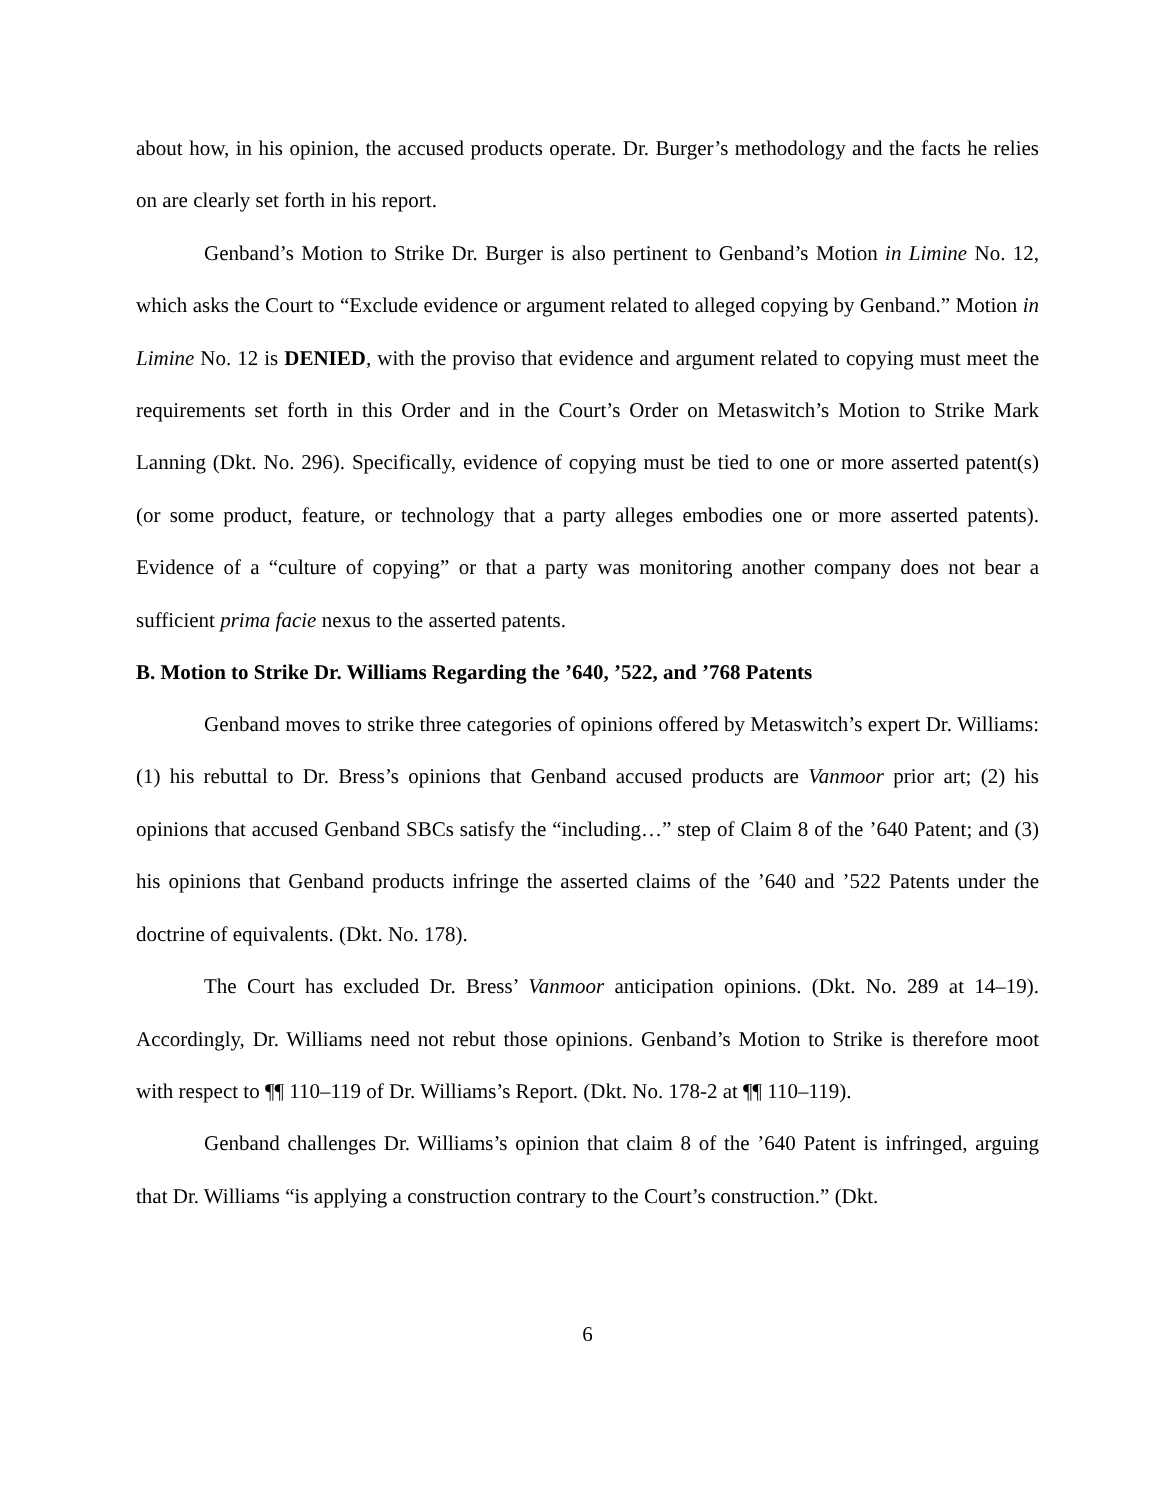about how, in his opinion, the accused products operate. Dr. Burger’s methodology and the facts he relies on are clearly set forth in his report.
Genband’s Motion to Strike Dr. Burger is also pertinent to Genband’s Motion in Limine No. 12, which asks the Court to “Exclude evidence or argument related to alleged copying by Genband.” Motion in Limine No. 12 is DENIED, with the proviso that evidence and argument related to copying must meet the requirements set forth in this Order and in the Court’s Order on Metaswitch’s Motion to Strike Mark Lanning (Dkt. No. 296). Specifically, evidence of copying must be tied to one or more asserted patent(s) (or some product, feature, or technology that a party alleges embodies one or more asserted patents). Evidence of a “culture of copying” or that a party was monitoring another company does not bear a sufficient prima facie nexus to the asserted patents.
B. Motion to Strike Dr. Williams Regarding the ’640, ’522, and ’768 Patents
Genband moves to strike three categories of opinions offered by Metaswitch’s expert Dr. Williams: (1) his rebuttal to Dr. Bress’s opinions that Genband accused products are Vanmoor prior art; (2) his opinions that accused Genband SBCs satisfy the “including…” step of Claim 8 of the ’640 Patent; and (3) his opinions that Genband products infringe the asserted claims of the ’640 and ’522 Patents under the doctrine of equivalents. (Dkt. No. 178).
The Court has excluded Dr. Bress’ Vanmoor anticipation opinions. (Dkt. No. 289 at 14–19). Accordingly, Dr. Williams need not rebut those opinions. Genband’s Motion to Strike is therefore moot with respect to ¶¶ 110–119 of Dr. Williams’s Report. (Dkt. No. 178-2 at ¶¶ 110–119).
Genband challenges Dr. Williams’s opinion that claim 8 of the ’640 Patent is infringed, arguing that Dr. Williams “is applying a construction contrary to the Court’s construction.” (Dkt.
6